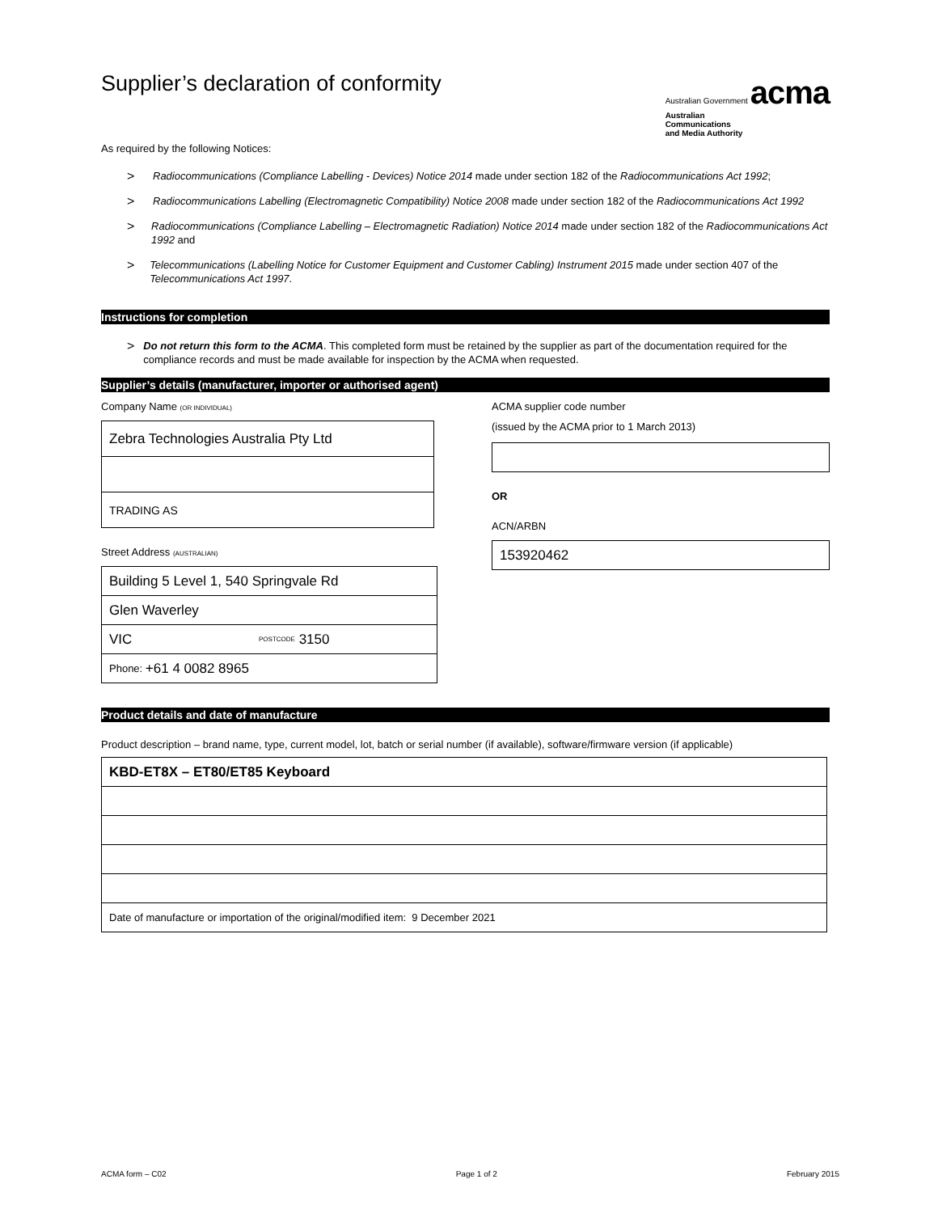Supplier’s declaration of conformity
Australian Government acma
Australian
Communications
and Media Authority
As required by the following Notices:
> Radiocommunications (Compliance Labelling - Devices) Notice 2014 made under section 182 of the Radiocommunications Act 1992;
> Radiocommunications Labelling (Electromagnetic Compatibility) Notice 2008 made under section 182 of the Radiocommunications Act 1992
> Radiocommunications (Compliance Labelling – Electromagnetic Radiation) Notice 2014 made under section 182 of the Radiocommunications Act 1992 and
> Telecommunications (Labelling Notice for Customer Equipment and Customer Cabling) Instrument 2015 made under section 407 of the Telecommunications Act 1997.
Instructions for completion
> Do not return this form to the ACMA. This completed form must be retained by the supplier as part of the documentation required for the compliance records and must be made available for inspection by the ACMA when requested.
Supplier’s details (manufacturer, importer or authorised agent)
Company Name (OR INDIVIDUAL)
Zebra Technologies Australia Pty Ltd
TRADING AS
Street Address (AUSTRALIAN)
Building 5 Level 1, 540 Springvale Rd
Glen Waverley
VIC POSTCODE 3150
Phone: +61 4 0082 8965
ACMA supplier code number
(issued by the ACMA prior to 1 March 2013)
OR
ACN/ARBN
153920462
Product details and date of manufacture
Product description – brand name, type, current model, lot, batch or serial number (if available), software/firmware version (if applicable)
KBD-ET8X – ET80/ET85 Keyboard
Date of manufacture or importation of the original/modified item: 9 December 2021
ACMA form – C02 Page 1 of 2 February 2015